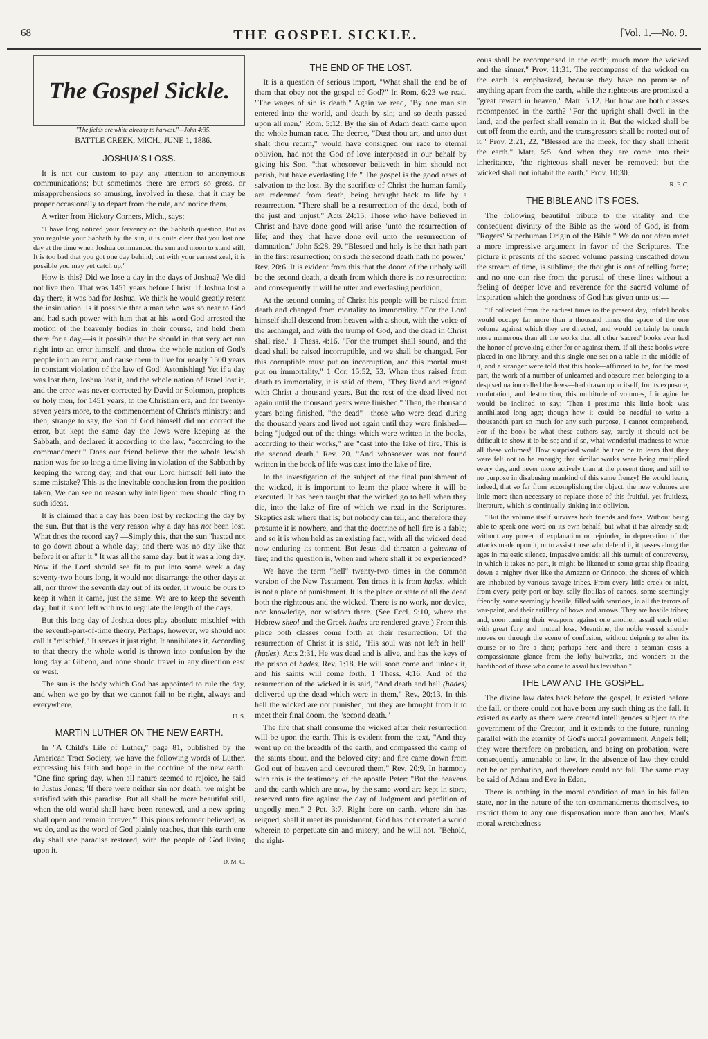68 THE GOSPEL SICKLE. [Vol. 1.—No. 9.
The Gospel Sickle.
"The fields are white already to harvest."—John 4:35.
BATTLE CREEK, MICH., JUNE 1, 1886.
JOSHUA'S LOSS.
It is not our custom to pay any attention to anonymous communications; but sometimes there are errors so gross, or misapprehensions so amusing, involved in these, that it may be proper occasionally to depart from the rule, and notice them.
A writer from Hickory Corners, Mich., says:—
"I have long noticed your fervency on the Sabbath question. But as you regulate your Sabbath by the sun, it is quite clear that you lost one day at the time when Joshua commanded the sun and moon to stand still. It is too bad that you got one day behind; but with your earnest zeal, it is possible you may yet catch up."
How is this? Did we lose a day in the days of Joshua? We did not live then. That was 1451 years before Christ. If Joshua lost a day there, it was bad for Joshua. We think he would greatly resent the insinuation. Is it possible that a man who was so near to God and had such power with him that at his word God arrested the motion of the heavenly bodies in their course, and held them there for a day,—is it possible that he should in that very act run right into an error himself, and throw the whole nation of God's people into an error, and cause them to live for nearly 1500 years in constant violation of the law of God! Astonishing! Yet if a day was lost then, Joshua lost it, and the whole nation of Israel lost it, and the error was never corrected by David or Solomon, prophets or holy men, for 1451 years, to the Christian era, and for twenty-seven years more, to the commencement of Christ's ministry; and then, strange to say, the Son of God himself did not correct the error, but kept the same day the Jews were keeping as the Sabbath, and declared it according to the law, "according to the commandment." Does our friend believe that the whole Jewish nation was for so long a time living in violation of the Sabbath by keeping the wrong day, and that our Lord himself fell into the same mistake? This is the inevitable conclusion from the position taken. We can see no reason why intelligent men should cling to such ideas.
It is claimed that a day has been lost by reckoning the day by the sun. But that is the very reason why a day has not been lost. What does the record say? —Simply this, that the sun "hasted not to go down about a whole day; and there was no day like that before it or after it." It was all the same day; but it was a long day. Now if the Lord should see fit to put into some week a day seventy-two hours long, it would not disarrange the other days at all, nor throw the seventh day out of its order. It would be ours to keep it when it came, just the same. We are to keep the seventh day; but it is not left with us to regulate the length of the days.
But this long day of Joshua does play absolute mischief with the seventh-part-of-time theory. Perhaps, however, we should not call it "mischief." It serves it just right. It annihilates it. According to that theory the whole world is thrown into confusion by the long day at Gibeon, and none should travel in any direction east or west.
The sun is the body which God has appointed to rule the day, and when we go by that we cannot fail to be right, always and everywhere.
U. S.
MARTIN LUTHER ON THE NEW EARTH.
In "A Child's Life of Luther," page 81, published by the American Tract Society, we have the following words of Luther, expressing his faith and hope in the doctrine of the new earth: "One fine spring day, when all nature seemed to rejoice, he said to Justus Jonas: 'If there were neither sin nor death, we might be satisfied with this paradise. But all shall be more beautiful still, when the old world shall have been renewed, and a new spring shall open and remain forever.'" This pious reformer believed, as we do, and as the word of God plainly teaches, that this earth one day shall see paradise restored, with the people of God living upon it.
D. M. C.
THE END OF THE LOST.
It is a question of serious import, "What shall the end be of them that obey not the gospel of God?" In Rom. 6:23 we read, "The wages of sin is death." Again we read, "By one man sin entered into the world, and death by sin; and so death passed upon all men." Rom. 5:12. By the sin of Adam death came upon the whole human race. The decree, "Dust thou art, and unto dust shalt thou return," would have consigned our race to eternal oblivion, had not the God of love interposed in our behalf by giving his Son, "that whosoever believeth in him should not perish, but have everlasting life." The gospel is the good news of salvation to the lost. By the sacrifice of Christ the human family are redeemed from death, being brought back to life by a resurrection. "There shall be a resurrection of the dead, both of the just and unjust." Acts 24:15. Those who have believed in Christ and have done good will arise "unto the resurrection of life; and they that have done evil unto the resurrection of damnation." John 5:28, 29. "Blessed and holy is he that hath part in the first resurrection; on such the second death hath no power." Rev. 20:6. It is evident from this that the doom of the unholy will be the second death, a death from which there is no resurrection; and consequently it will be utter and everlasting perdition.
At the second coming of Christ his people will be raised from death and changed from mortality to immortality. "For the Lord himself shall descend from heaven with a shout, with the voice of the archangel, and with the trump of God, and the dead in Christ shall rise." 1 Thess. 4:16. "For the trumpet shall sound, and the dead shall be raised incorruptible, and we shall be changed. For this corruptible must put on incorruption, and this mortal must put on immortality." 1 Cor. 15:52, 53. When thus raised from death to immortality, it is said of them, "They lived and reigned with Christ a thousand years. But the rest of the dead lived not again until the thousand years were finished." Then, the thousand years being finished, "the dead"—those who were dead during the thousand years and lived not again until they were finished—being "judged out of the things which were written in the books, according to their works," are "cast into the lake of fire. This is the second death." Rev. 20. "And whosoever was not found written in the book of life was cast into the lake of fire.
In the investigation of the subject of the final punishment of the wicked, it is important to learn the place where it will be executed. It has been taught that the wicked go to hell when they die, into the lake of fire of which we read in the Scriptures. Skeptics ask where that is; but nobody can tell, and therefore they presume it is nowhere, and that the doctrine of hell fire is a fable; and so it is when held as an existing fact, with all the wicked dead now enduring its torment. But Jesus did threaten a gehenna of fire; and the question is, When and where shall it be experienced?
We have the term "hell" twenty-two times in the common version of the New Testament. Ten times it is from hades, which is not a place of punishment. It is the place or state of all the dead both the righteous and the wicked. There is no work, nor device, nor knowledge, nor wisdom there. (See Eccl. 9:10, where the Hebrew sheol and the Greek hades are rendered grave.) From this place both classes come forth at their resurrection. Of the resurrection of Christ it is said, "His soul was not left in hell" (hades). Acts 2:31. He was dead and is alive, and has the keys of the prison of hades. Rev. 1:18. He will soon come and unlock it, and his saints will come forth. 1 Thess. 4:16. And of the resurrection of the wicked it is said, "And death and hell (hades) delivered up the dead which were in them." Rev. 20:13. In this hell the wicked are not punished, but they are brought from it to meet their final doom, the "second death."
The fire that shall consume the wicked after their resurrection will be upon the earth. This is evident from the text, "And they went up on the breadth of the earth, and compassed the camp of the saints about, and the beloved city; and fire came down from God out of heaven and devoured them." Rev. 20:9. In harmony with this is the testimony of the apostle Peter: "But the heavens and the earth which are now, by the same word are kept in store, reserved unto fire against the day of Judgment and perdition of ungodly men." 2 Pet. 3:7. Right here on earth, where sin has reigned, shall it meet its punishment. God has not created a world wherein to perpetuate sin and misery; and he will not. "Behold, the right-
eous shall be recompensed in the earth; much more the wicked and the sinner." Prov. 11:31. The recompense of the wicked on the earth is emphasized, because they have no promise of anything apart from the earth, while the righteous are promised a "great reward in heaven." Matt. 5:12. But how are both classes recompensed in the earth? "For the upright shall dwell in the land, and the perfect shall remain in it. But the wicked shall be cut off from the earth, and the transgressors shall be rooted out of it." Prov. 2:21, 22. "Blessed are the meek, for they shall inherit the earth." Matt. 5:5. And when they are come into their inheritance, "the righteous shall never be removed: but the wicked shall not inhabit the earth." Prov. 10:30.
R. F. C.
THE BIBLE AND ITS FOES.
The following beautiful tribute to the vitality and the consequent divinity of the Bible as the word of God, is from "Rogers' Superhuman Origin of the Bible." We do not often meet a more impressive argument in favor of the Scriptures. The picture it presents of the sacred volume passing unscathed down the stream of time, is sublime; the thought is one of telling force; and no one can rise from the perusal of these lines without a feeling of deeper love and reverence for the sacred volume of inspiration which the goodness of God has given unto us:—
"If collected from the earliest times to the present day, infidel books would occupy far more than a thousand times the space of the one volume against which they are directed, and would certainly be much more numerous than all the works that all other 'sacred' books ever had the honor of provoking either for or against them. If all these books were placed in one library, and this single one set on a table in the middle of it, and a stranger were told that this book—affirmed to be, for the most part, the work of a number of unlearned and obscure men belonging to a despised nation called the Jews—had drawn upon itself, for its exposure, confutation, and destruction, this multitude of volumes, I imagine he would be inclined to say: 'Then I presume this little book was annihilated long ago; though how it could be needful to write a thousandth part so much for any such purpose, I cannot comprehend. For if the book be what these authors say, surely it should not be difficult to show it to be so; and if so, what wonderful madness to write all these volumes!' How surprised would he then be to learn that they were felt not to be enough; that similar works were being multiplied every day, and never more actively than at the present time; and still to no purpose in disabusing mankind of this same frenzy! He would learn, indeed, that so far from accomplishing the object, the new volumes are little more than necessary to replace those of this fruitful, yet fruitless, literature, which is continually sinking into oblivion.
"But the volume itself survives both friends and foes. Without being able to speak one word on its own behalf, but what it has already said; without any power of explanation or rejoinder, in deprecation of the attacks made upon it, or to assist those who defend it, it passes along the ages in majestic silence. Impassive amidst all this tumult of controversy, in which it takes no part, it might be likened to some great ship floating down a mighty river like the Amazon or Orinoco, the shores of which are inhabited by various savage tribes. From every little creek or inlet, from every petty port or bay, sally flotillas of canoes, some seemingly friendly, some seemingly hostile, filled with warriors, in all the terrors of war-paint, and their artillery of bows and arrows. They are hostile tribes; and, soon turning their weapons against one another, assail each other with great fury and mutual loss. Meantime, the noble vessel silently moves on through the scene of confusion, without deigning to alter its course or to fire a shot; perhaps here and there a seaman casts a compassionate glance from the lofty bulwarks, and wonders at the hardihood of those who come to assail his leviathan."
THE LAW AND THE GOSPEL.
The divine law dates back before the gospel. It existed before the fall, or there could not have been any such thing as the fall. It existed as early as there were created intelligences subject to the government of the Creator; and it extends to the future, running parallel with the eternity of God's moral government. Angels fell; they were therefore on probation, and being on probation, were consequently amenable to law. In the absence of law they could not be on probation, and therefore could not fall. The same may be said of Adam and Eve in Eden.
There is nothing in the moral condition of man in his fallen state, nor in the nature of the ten commandments themselves, to restrict them to any one dispensation more than another. Man's moral wretchedness